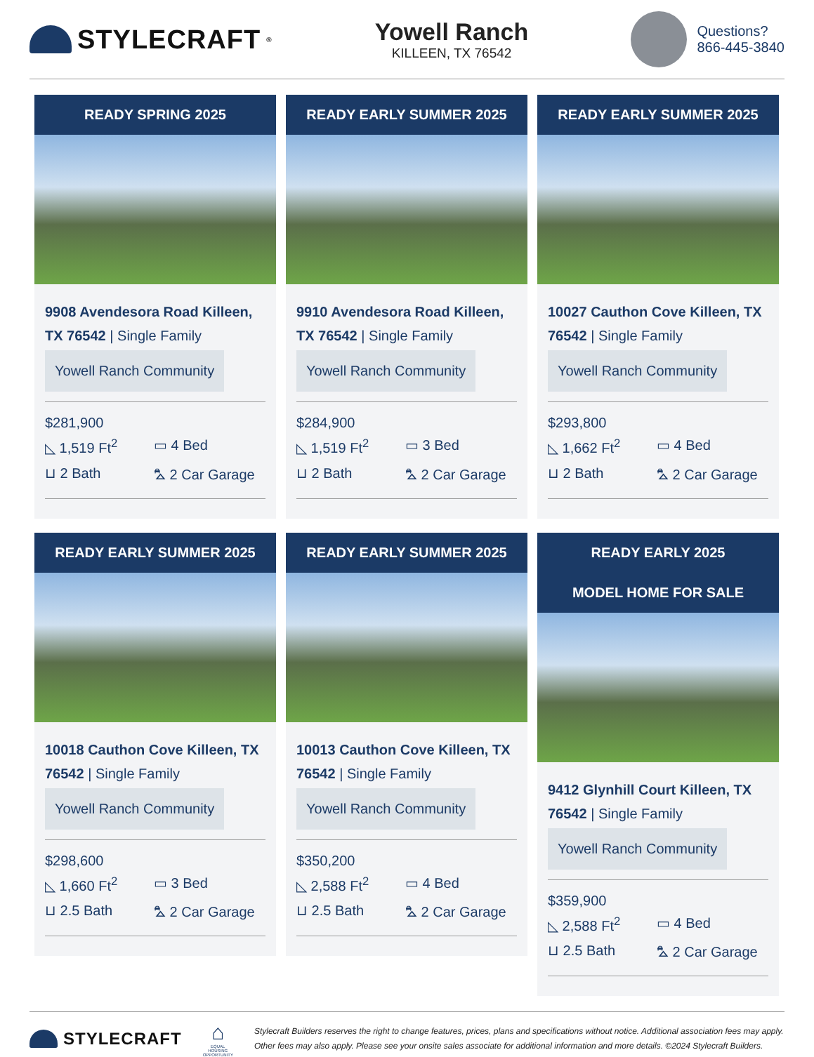STYLECRAFT<sup>®</sup>
Yowell Ranch
KILLEEN, TX 76542
Questions?
866-445-3840
READY SPRING 2025
9908 Avendesora Road Killeen, TX 76542 | Single Family
Yowell Ranch Community
$281,900
◺ 1,519 Ft<sup>2</sup> ▭ 4 Bed ⊔ 2 Bath ⛍ 2 Car Garage
READY EARLY SUMMER 2025
9910 Avendesora Road Killeen, TX 76542 | Single Family
Yowell Ranch Community
$284,900
◺ 1,519 Ft<sup>2</sup> ▭ 3 Bed ⊔ 2 Bath ⛍ 2 Car Garage
READY EARLY SUMMER 2025
10027 Cauthon Cove Killeen, TX 76542 | Single Family
Yowell Ranch Community
$293,800
◺ 1,662 Ft<sup>2</sup> ▭ 4 Bed ⊔ 2 Bath ⛍ 2 Car Garage
READY EARLY SUMMER 2025
10018 Cauthon Cove Killeen, TX 76542 | Single Family
Yowell Ranch Community
$298,600
◺ 1,660 Ft<sup>2</sup> ▭ 3 Bed ⊔ 2.5 Bath ⛍ 2 Car Garage
READY EARLY SUMMER 2025
10013 Cauthon Cove Killeen, TX 76542 | Single Family
Yowell Ranch Community
$350,200
◺ 2,588 Ft<sup>2</sup> ▭ 4 Bed ⊔ 2.5 Bath ⛍ 2 Car Garage
READY EARLY 2025
MODEL HOME FOR SALE
9412 Glynhill Court Killeen, TX 76542 | Single Family
Yowell Ranch Community
$359,900
◺ 2,588 Ft<sup>2</sup> ▭ 4 Bed ⊔ 2.5 Bath ⛍ 2 Car Garage
STYLECRAFT
⌂
EQUAL HOUSING
OPPORTUNITY
Stylecraft Builders reserves the right to change features, prices, plans and specifications without notice. Additional association fees may apply. Other fees may also apply. Please see your onsite sales associate for additional information and more details. ©2024 Stylecraft Builders.